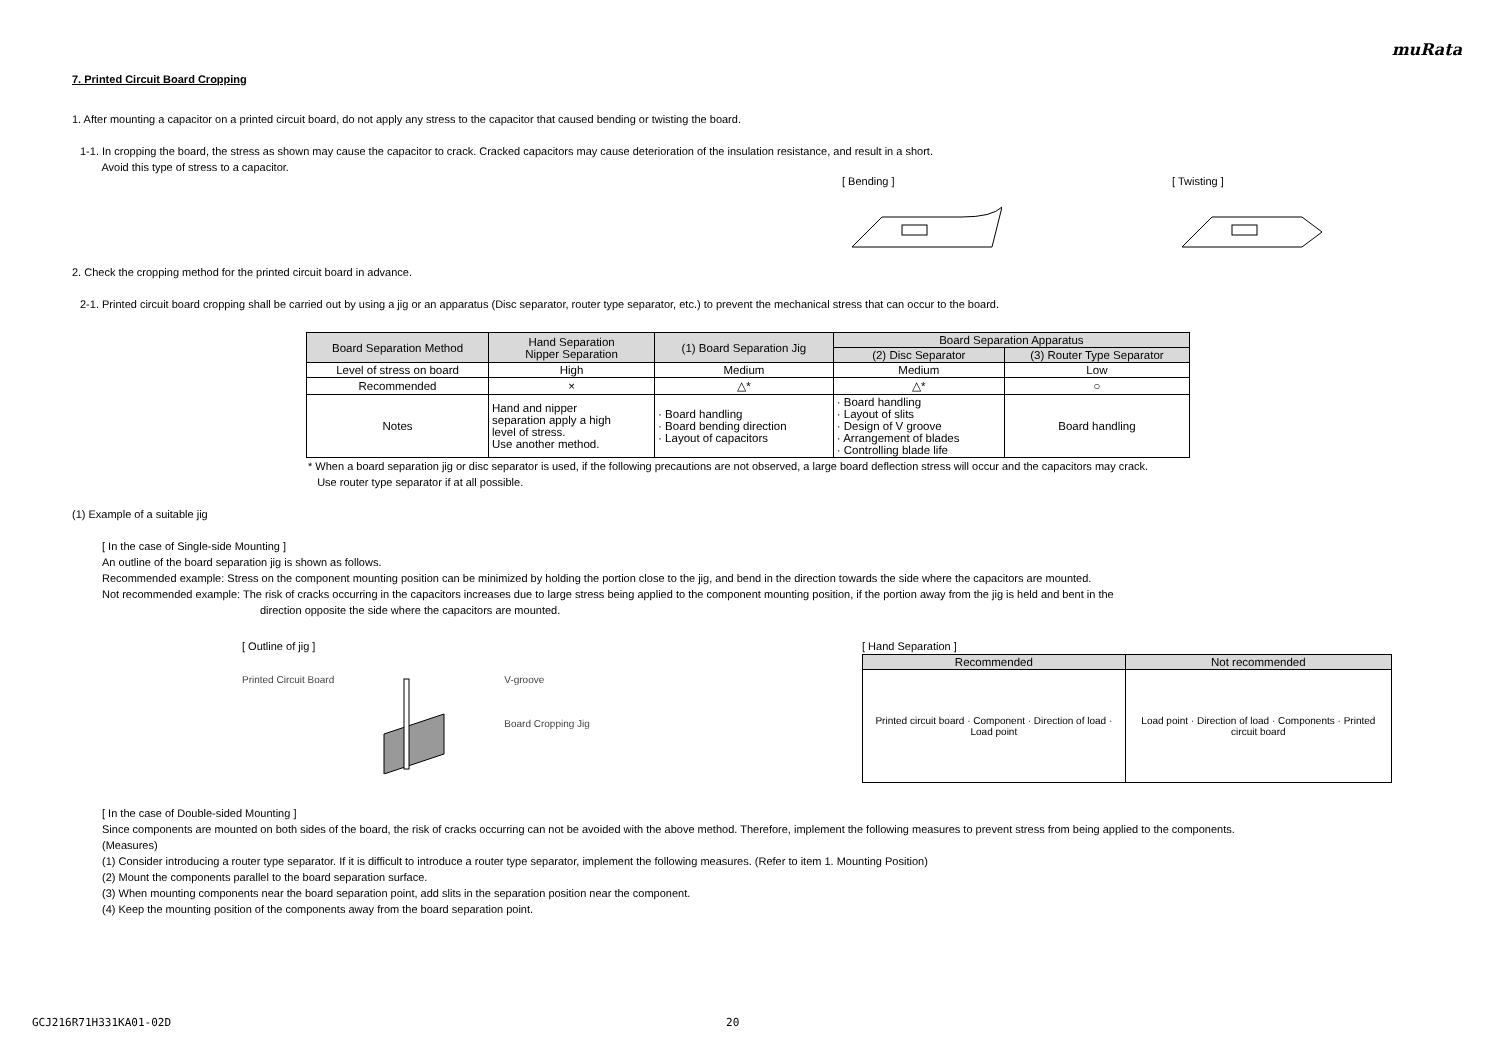muRata
7. Printed Circuit Board Cropping
1. After mounting a capacitor on a printed circuit board, do not apply any stress to the capacitor that caused bending or twisting the board.
1-1. In cropping the board, the stress as shown may cause the capacitor to crack. Cracked capacitors may cause deterioration of the insulation resistance, and result in a short.
Avoid this type of stress to a capacitor.
[ Bending ]
[ Twisting ]
2. Check the cropping method for the printed circuit board in advance.
2-1. Printed circuit board cropping shall be carried out by using a jig or an apparatus (Disc separator, router type separator, etc.) to prevent the mechanical stress that can occur to the board.
| Board Separation Method | Hand Separation Nipper Separation | (1) Board Separation Jig | Board Separation Apparatus | |
| --- | --- | --- | --- | --- |
| | | | (2) Disc Separator | (3) Router Type Separator |
| Level of stress on board | High | Medium | Medium | Low |
| Recommended | × | △* | △* | ○ |
| Notes | Hand and nipper separation apply a high level of stress. Use another method. | · Board handling · Board bending direction · Layout of capacitors | · Board handling · Layout of slits · Design of V groove · Arrangement of blades · Controlling blade life | Board handling |
* When a board separation jig or disc separator is used, if the following precautions are not observed, a large board deflection stress will occur and the capacitors may crack.
Use router type separator if at all possible.
(1) Example of a suitable jig
[ In the case of Single-side Mounting ]
An outline of the board separation jig is shown as follows.
Recommended example: Stress on the component mounting position can be minimized by holding the portion close to the jig, and bend in the direction towards the side where the capacitors are mounted.
Not recommended example: The risk of cracks occurring in the capacitors increases due to large stress being applied to the component mounting position, if the portion away from the jig is held and bent in the
direction opposite the side where the capacitors are mounted.
[ Outline of jig ]
Printed Circuit Board V-groove
Board Cropping Jig
[ Hand Separation ]
| Recommended | Not recommended |
| --- | --- |
| Printed circuit board · Component · Direction of load · Load point | Load point · Direction of load · Components · Printed circuit board |
[ In the case of Double-sided Mounting ]
Since components are mounted on both sides of the board, the risk of cracks occurring can not be avoided with the above method. Therefore, implement the following measures to prevent stress from being applied to the components.
(Measures)
(1) Consider introducing a router type separator. If it is difficult to introduce a router type separator, implement the following measures. (Refer to item 1. Mounting Position)
(2) Mount the components parallel to the board separation surface.
(3) When mounting components near the board separation point, add slits in the separation position near the component.
(4) Keep the mounting position of the components away from the board separation point.
GCJ216R71H331KA01-02D 20